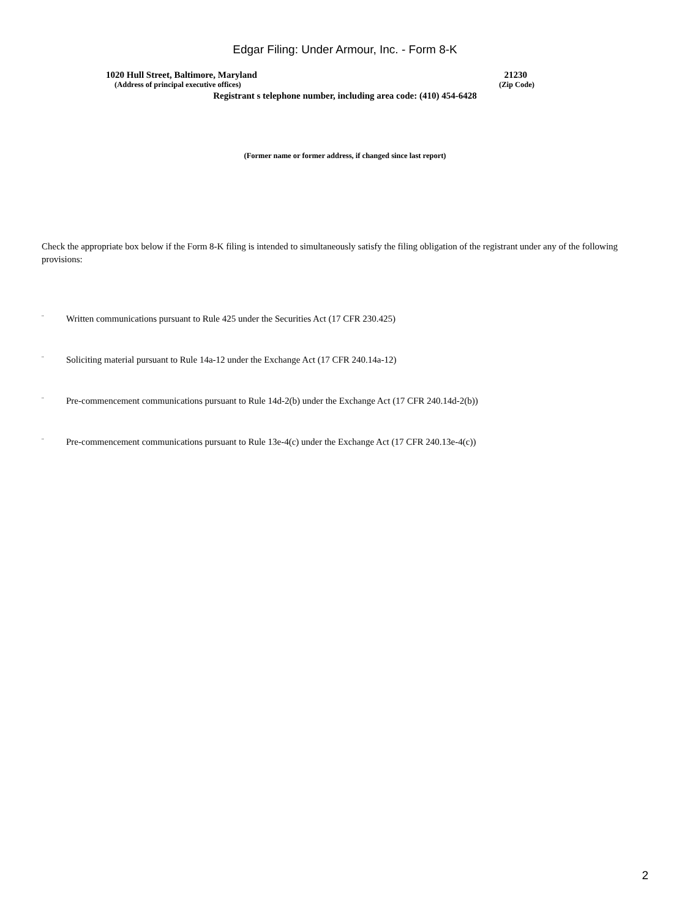Edgar Filing: Under Armour, Inc. - Form 8-K
| 1020 Hull Street, Baltimore, Maryland | 21230 |
| (Address of principal executive offices) | (Zip Code) |
Registrant s telephone number, including area code: (410) 454-6428
(Former name or former address, if changed since last report)
Check the appropriate box below if the Form 8-K filing is intended to simultaneously satisfy the filing obligation of the registrant under any of the following provisions:
¨ Written communications pursuant to Rule 425 under the Securities Act (17 CFR 230.425)
¨ Soliciting material pursuant to Rule 14a-12 under the Exchange Act (17 CFR 240.14a-12)
¨ Pre-commencement communications pursuant to Rule 14d-2(b) under the Exchange Act (17 CFR 240.14d-2(b))
¨ Pre-commencement communications pursuant to Rule 13e-4(c) under the Exchange Act (17 CFR 240.13e-4(c))
2